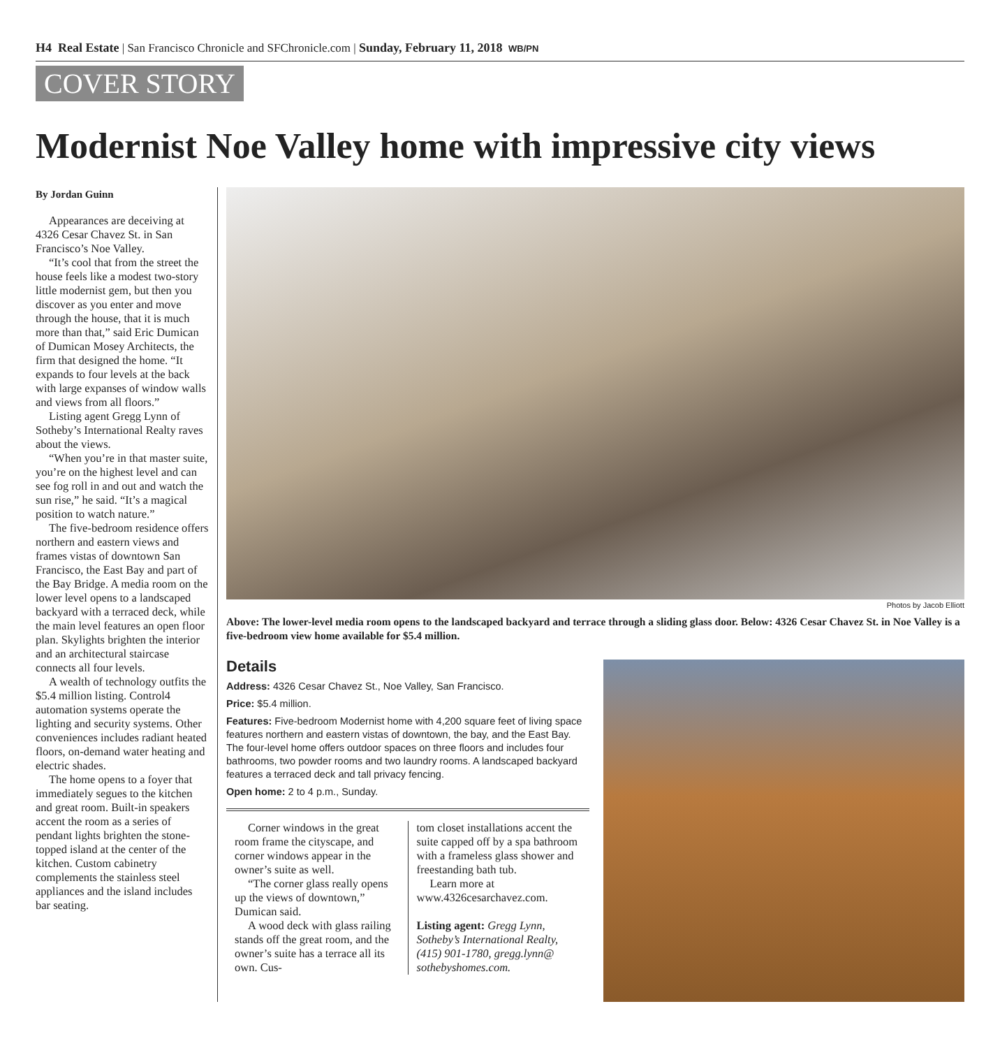H4 Real Estate | San Francisco Chronicle and SFChronicle.com | Sunday, February 11, 2018 WB/PN
COVER STORY
Modernist Noe Valley home with impressive city views
By Jordan Guinn
Appearances are deceiving at 4326 Cesar Chavez St. in San Francisco’s Noe Valley.
“It’s cool that from the street the house feels like a modest two-story little modernist gem, but then you discover as you enter and move through the house, that it is much more than that,” said Eric Dumican of Dumican Mosey Architects, the firm that designed the home. “It expands to four levels at the back with large expanses of window walls and views from all floors.”
Listing agent Gregg Lynn of Sotheby’s International Realty raves about the views.
“When you’re in that master suite, you’re on the highest level and can see fog roll in and out and watch the sun rise,” he said. “It’s a magical position to watch nature.”
The five-bedroom residence offers northern and eastern views and frames vistas of downtown San Francisco, the East Bay and part of the Bay Bridge. A media room on the lower level opens to a landscaped backyard with a terraced deck, while the main level features an open floor plan. Skylights brighten the interior and an architectural staircase connects all four levels.
A wealth of technology outfits the $5.4 million listing. Control4 automation systems operate the lighting and security systems. Other conveniences includes radiant heated floors, on-demand water heating and electric shades.
The home opens to a foyer that immediately segues to the kitchen and great room. Built-in speakers accent the room as a series of pendant lights brighten the stone-topped island at the center of the kitchen. Custom cabinetry complements the stainless steel appliances and the island includes bar seating.
Photos by Jacob Elliott
Above: The lower-level media room opens to the landscaped backyard and terrace through a sliding glass door. Below: 4326 Cesar Chavez St. in Noe Valley is a five-bedroom view home available for $5.4 million.
Details
Address: 4326 Cesar Chavez St., Noe Valley, San Francisco.
Price: $5.4 million.
Features: Five-bedroom Modernist home with 4,200 square feet of living space features northern and eastern vistas of downtown, the bay, and the East Bay. The four-level home offers outdoor spaces on three floors and includes four bathrooms, two powder rooms and two laundry rooms. A landscaped backyard features a terraced deck and tall privacy fencing.
Open home: 2 to 4 p.m., Sunday.
Corner windows in the great room frame the cityscape, and corner windows appear in the owner’s suite as well.
“The corner glass really opens up the views of downtown,” Dumican said.
A wood deck with glass railing stands off the great room, and the owner’s suite has a terrace all its own. Cus-
tom closet installations accent the suite capped off by a spa bathroom with a frameless glass shower and freestanding bath tub.
Learn more at www.4326cesarchavez.com.
Listing agent: Gregg Lynn, Sotheby’s International Realty, (415) 901-1780, gregg.lynn@ sothebyshomes.com.